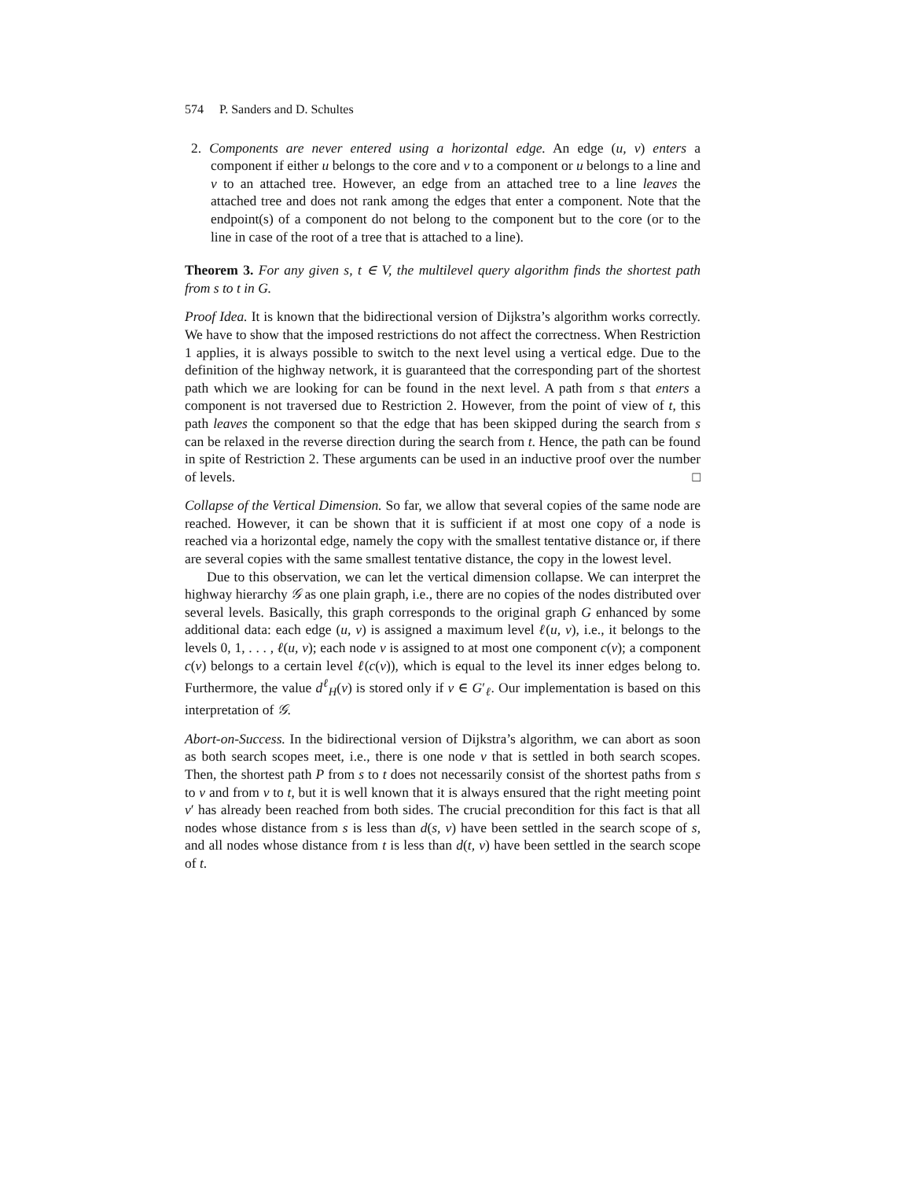574 P. Sanders and D. Schultes
2. Components are never entered using a horizontal edge. An edge (u, v) enters a component if either u belongs to the core and v to a component or u belongs to a line and v to an attached tree. However, an edge from an attached tree to a line leaves the attached tree and does not rank among the edges that enter a component. Note that the endpoint(s) of a component do not belong to the component but to the core (or to the line in case of the root of a tree that is attached to a line).
Theorem 3. For any given s, t ∈ V, the multilevel query algorithm finds the shortest path from s to t in G.
Proof Idea. It is known that the bidirectional version of Dijkstra’s algorithm works correctly. We have to show that the imposed restrictions do not affect the correctness. When Restriction 1 applies, it is always possible to switch to the next level using a vertical edge. Due to the definition of the highway network, it is guaranteed that the corresponding part of the shortest path which we are looking for can be found in the next level. A path from s that enters a component is not traversed due to Restriction 2. However, from the point of view of t, this path leaves the component so that the edge that has been skipped during the search from s can be relaxed in the reverse direction during the search from t. Hence, the path can be found in spite of Restriction 2. These arguments can be used in an inductive proof over the number of levels. □
Collapse of the Vertical Dimension. So far, we allow that several copies of the same node are reached. However, it can be shown that it is sufficient if at most one copy of a node is reached via a horizontal edge, namely the copy with the smallest tentative distance or, if there are several copies with the same smallest tentative distance, the copy in the lowest level.
Due to this observation, we can let the vertical dimension collapse. We can interpret the highway hierarchy 𝒢 as one plain graph, i.e., there are no copies of the nodes distributed over several levels. Basically, this graph corresponds to the original graph G enhanced by some additional data: each edge (u, v) is assigned a maximum level ℓ(u, v), i.e., it belongs to the levels 0, 1, . . . , ℓ(u, v); each node v is assigned to at most one component c(v); a component c(v) belongs to a certain level ℓ(c(v)), which is equal to the level its inner edges belong to. Furthermore, the value d<sup>ℓ</sup><sub>H</sub>(v) is stored only if v ∈ G′<sub>ℓ</sub>. Our implementation is based on this interpretation of 𝒢.
Abort-on-Success. In the bidirectional version of Dijkstra’s algorithm, we can abort as soon as both search scopes meet, i.e., there is one node v that is settled in both search scopes. Then, the shortest path P from s to t does not necessarily consist of the shortest paths from s to v and from v to t, but it is well known that it is always ensured that the right meeting point v′ has already been reached from both sides. The crucial precondition for this fact is that all nodes whose distance from s is less than d(s, v) have been settled in the search scope of s, and all nodes whose distance from t is less than d(t, v) have been settled in the search scope of t.